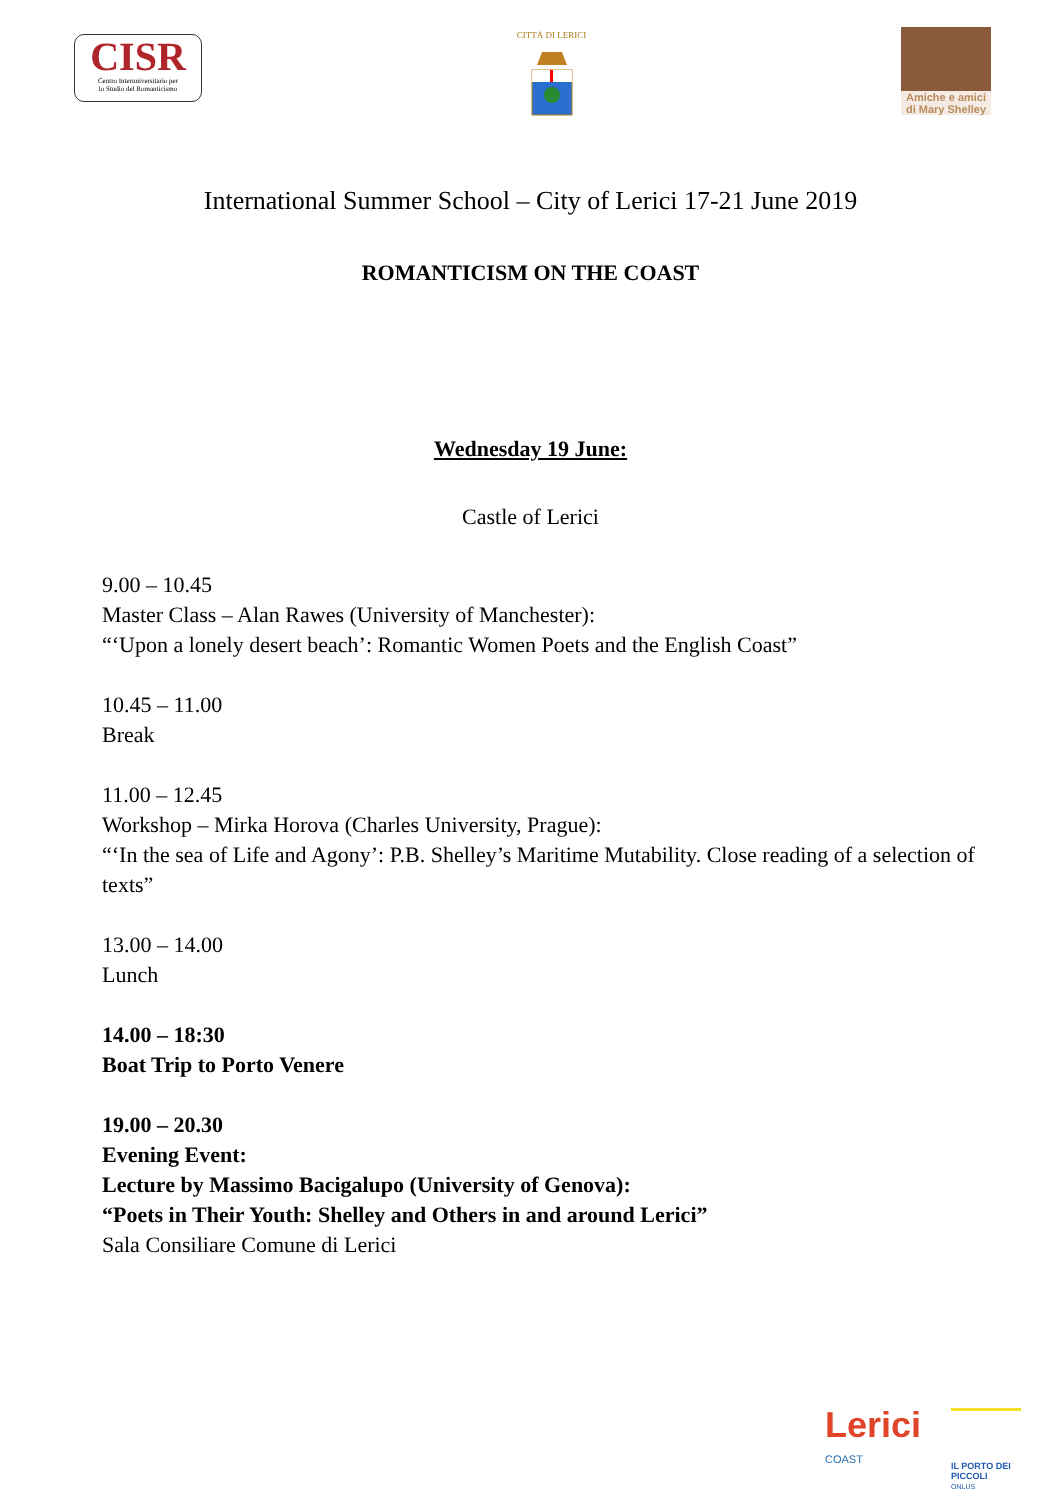CISR
Centro Interuniversitario per
lo Studio del Romanticismo
CITTÀ DI LERICI
Amiche e amici di Mary Shelley
International Summer School – City of Lerici 17-21 June 2019
ROMANTICISM ON THE COAST
Wednesday 19 June:
Castle of Lerici
9.00 – 10.45
Master Class – Alan Rawes (University of Manchester):
“‘Upon a lonely desert beach’: Romantic Women Poets and the English Coast”
10.45 – 11.00
Break
11.00 – 12.45
Workshop – Mirka Horova (Charles University, Prague):
“‘In the sea of Life and Agony’: P.B. Shelley’s Maritime Mutability. Close reading of a selection of texts”
13.00 – 14.00
Lunch
14.00 – 18:30
Boat Trip to Porto Venere
19.00 – 20.30
Evening Event:
Lecture by Massimo Bacigalupo (University of Genova):
“Poets in Their Youth: Shelley and Others in and around Lerici”
Sala Consiliare Comune di Lerici
Lerici
COAST
IL PORTO DEI PICCOLI
ONLUS